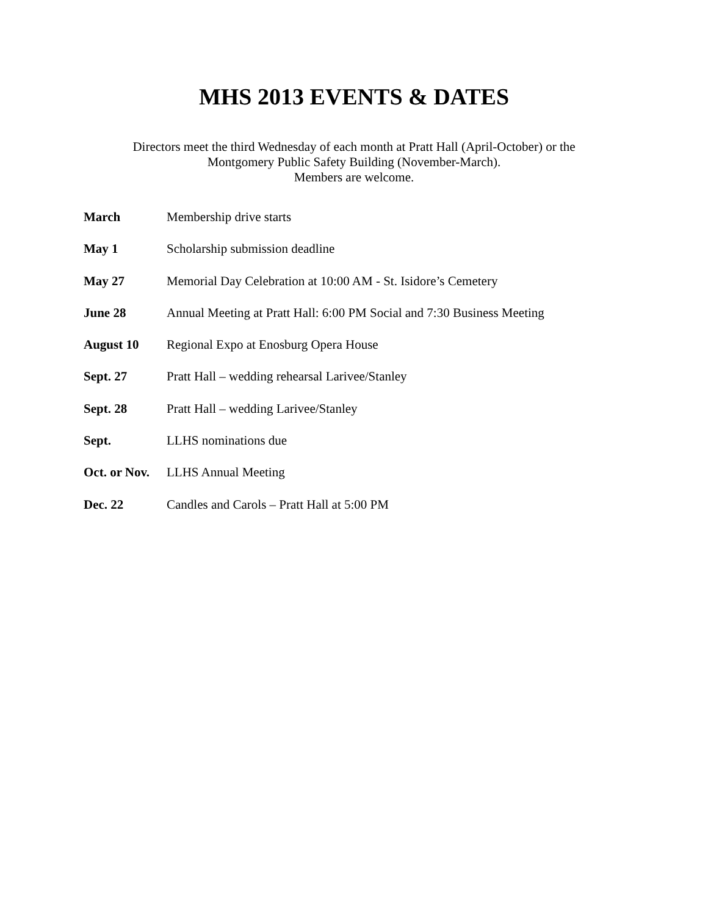MHS 2013 EVENTS & DATES
Directors meet the third Wednesday of each month at Pratt Hall (April-October) or the
Montgomery Public Safety Building (November-March).
Members are welcome.
March Membership drive starts
May 1 Scholarship submission deadline
May 27 Memorial Day Celebration at 10:00 AM - St. Isidore’s Cemetery
June 28 Annual Meeting at Pratt Hall: 6:00 PM Social and 7:30 Business Meeting
August 10 Regional Expo at Enosburg Opera House
Sept. 27 Pratt Hall – wedding rehearsal Larivee/Stanley
Sept. 28 Pratt Hall – wedding Larivee/Stanley
Sept. LLHS nominations due
Oct. or Nov.
LLHS Annual Meeting
Dec. 22 Candles and Carols – Pratt Hall at 5:00 PM